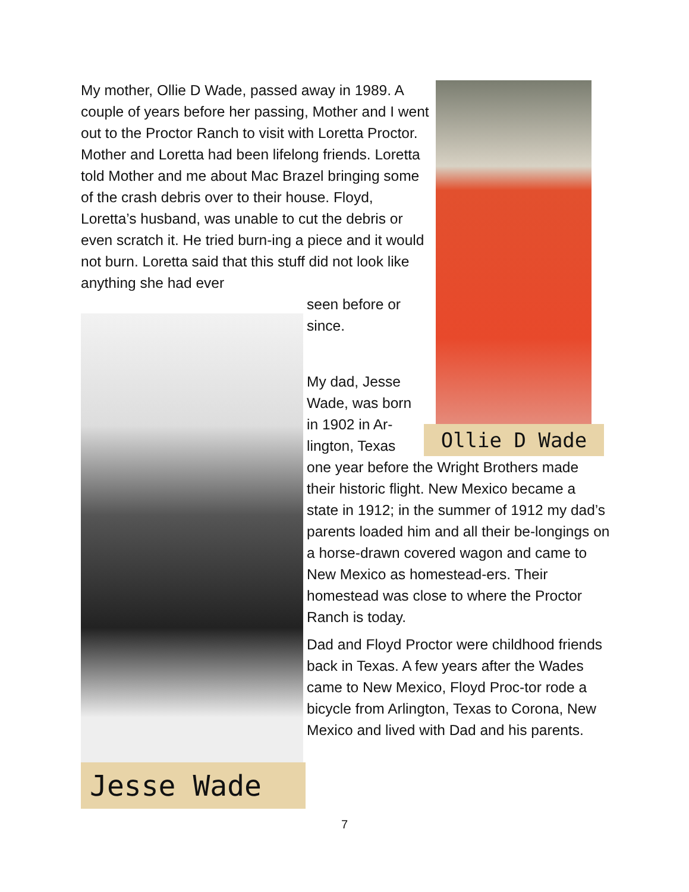My mother, Ollie D Wade, passed away in 1989. A couple of years before her passing, Mother and I went out to the Proctor Ranch to visit with Loretta Proctor. Mother and Loretta had been lifelong friends. Loretta told Mother and me about Mac Brazel bringing some of the crash debris over to their house. Floyd, Loretta’s husband, was unable to cut the debris or even scratch it. He tried burn-ing a piece and it would not burn. Loretta said that this stuff did not look like anything she had ever
Ollie D Wade
Jesse Wade
seen before or
since.
My dad, Jesse
Wade, was born
in 1902 in Ar-
lington, Texas
one year before the Wright Brothers made their historic flight. New Mexico became a state in 1912; in the summer of 1912 my dad’s parents loaded him and all their be-longings on a horse-drawn covered wagon and came to New Mexico as homestead-ers. Their homestead was close to where the Proctor Ranch is today.
Dad and Floyd Proctor were childhood friends back in Texas. A few years after the Wades came to New Mexico, Floyd Proc-tor rode a bicycle from Arlington, Texas to Corona, New Mexico and lived with Dad and his parents.
7